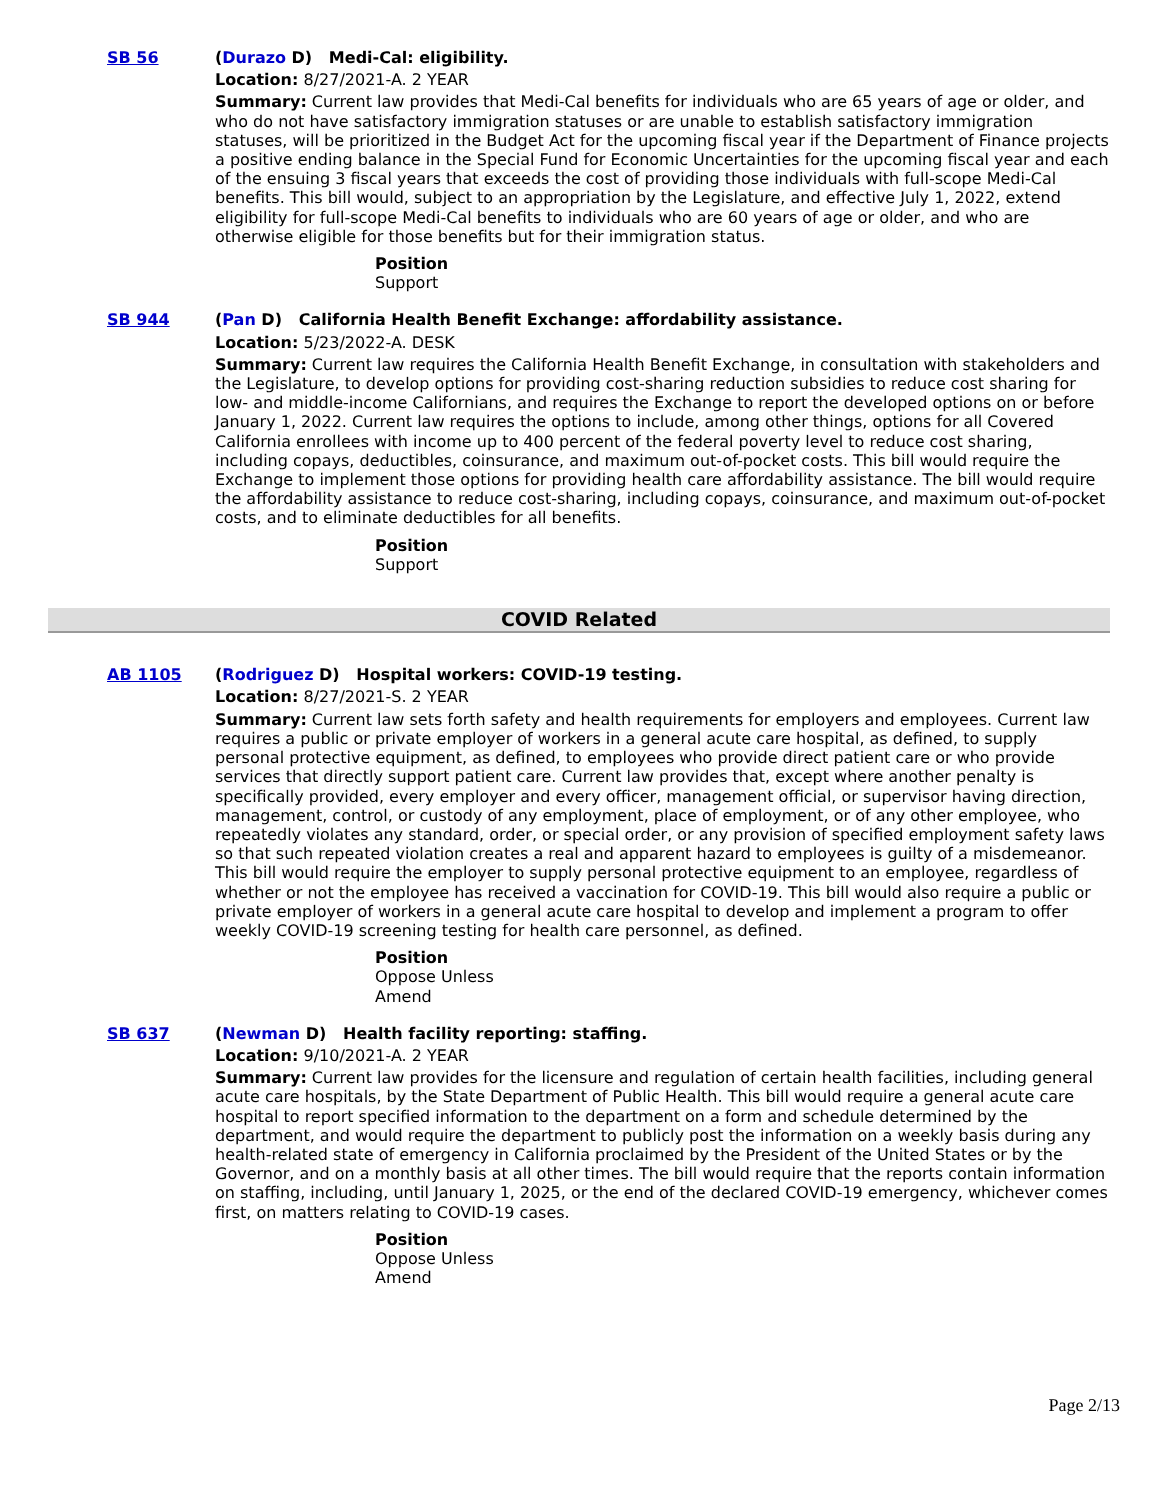SB 56 (Durazo D) Medi-Cal: eligibility.
Location: 8/27/2021-A. 2 YEAR
Summary: Current law provides that Medi-Cal benefits for individuals who are 65 years of age or older, and who do not have satisfactory immigration statuses or are unable to establish satisfactory immigration statuses, will be prioritized in the Budget Act for the upcoming fiscal year if the Department of Finance projects a positive ending balance in the Special Fund for Economic Uncertainties for the upcoming fiscal year and each of the ensuing 3 fiscal years that exceeds the cost of providing those individuals with full-scope Medi-Cal benefits. This bill would, subject to an appropriation by the Legislature, and effective July 1, 2022, extend eligibility for full-scope Medi-Cal benefits to individuals who are 60 years of age or older, and who are otherwise eligible for those benefits but for their immigration status.
Position
Support
SB 944 (Pan D) California Health Benefit Exchange: affordability assistance.
Location: 5/23/2022-A. DESK
Summary: Current law requires the California Health Benefit Exchange, in consultation with stakeholders and the Legislature, to develop options for providing cost-sharing reduction subsidies to reduce cost sharing for low- and middle-income Californians, and requires the Exchange to report the developed options on or before January 1, 2022. Current law requires the options to include, among other things, options for all Covered California enrollees with income up to 400 percent of the federal poverty level to reduce cost sharing, including copays, deductibles, coinsurance, and maximum out-of-pocket costs. This bill would require the Exchange to implement those options for providing health care affordability assistance. The bill would require the affordability assistance to reduce cost-sharing, including copays, coinsurance, and maximum out-of-pocket costs, and to eliminate deductibles for all benefits.
Position
Support
COVID Related
AB 1105 (Rodriguez D) Hospital workers: COVID-19 testing.
Location: 8/27/2021-S. 2 YEAR
Summary: Current law sets forth safety and health requirements for employers and employees. Current law requires a public or private employer of workers in a general acute care hospital, as defined, to supply personal protective equipment, as defined, to employees who provide direct patient care or who provide services that directly support patient care. Current law provides that, except where another penalty is specifically provided, every employer and every officer, management official, or supervisor having direction, management, control, or custody of any employment, place of employment, or of any other employee, who repeatedly violates any standard, order, or special order, or any provision of specified employment safety laws so that such repeated violation creates a real and apparent hazard to employees is guilty of a misdemeanor. This bill would require the employer to supply personal protective equipment to an employee, regardless of whether or not the employee has received a vaccination for COVID-19. This bill would also require a public or private employer of workers in a general acute care hospital to develop and implement a program to offer weekly COVID-19 screening testing for health care personnel, as defined.
Position
Oppose Unless
Amend
SB 637 (Newman D) Health facility reporting: staffing.
Location: 9/10/2021-A. 2 YEAR
Summary: Current law provides for the licensure and regulation of certain health facilities, including general acute care hospitals, by the State Department of Public Health. This bill would require a general acute care hospital to report specified information to the department on a form and schedule determined by the department, and would require the department to publicly post the information on a weekly basis during any health-related state of emergency in California proclaimed by the President of the United States or by the Governor, and on a monthly basis at all other times. The bill would require that the reports contain information on staffing, including, until January 1, 2025, or the end of the declared COVID-19 emergency, whichever comes first, on matters relating to COVID-19 cases.
Position
Oppose Unless
Amend
Page 2/13